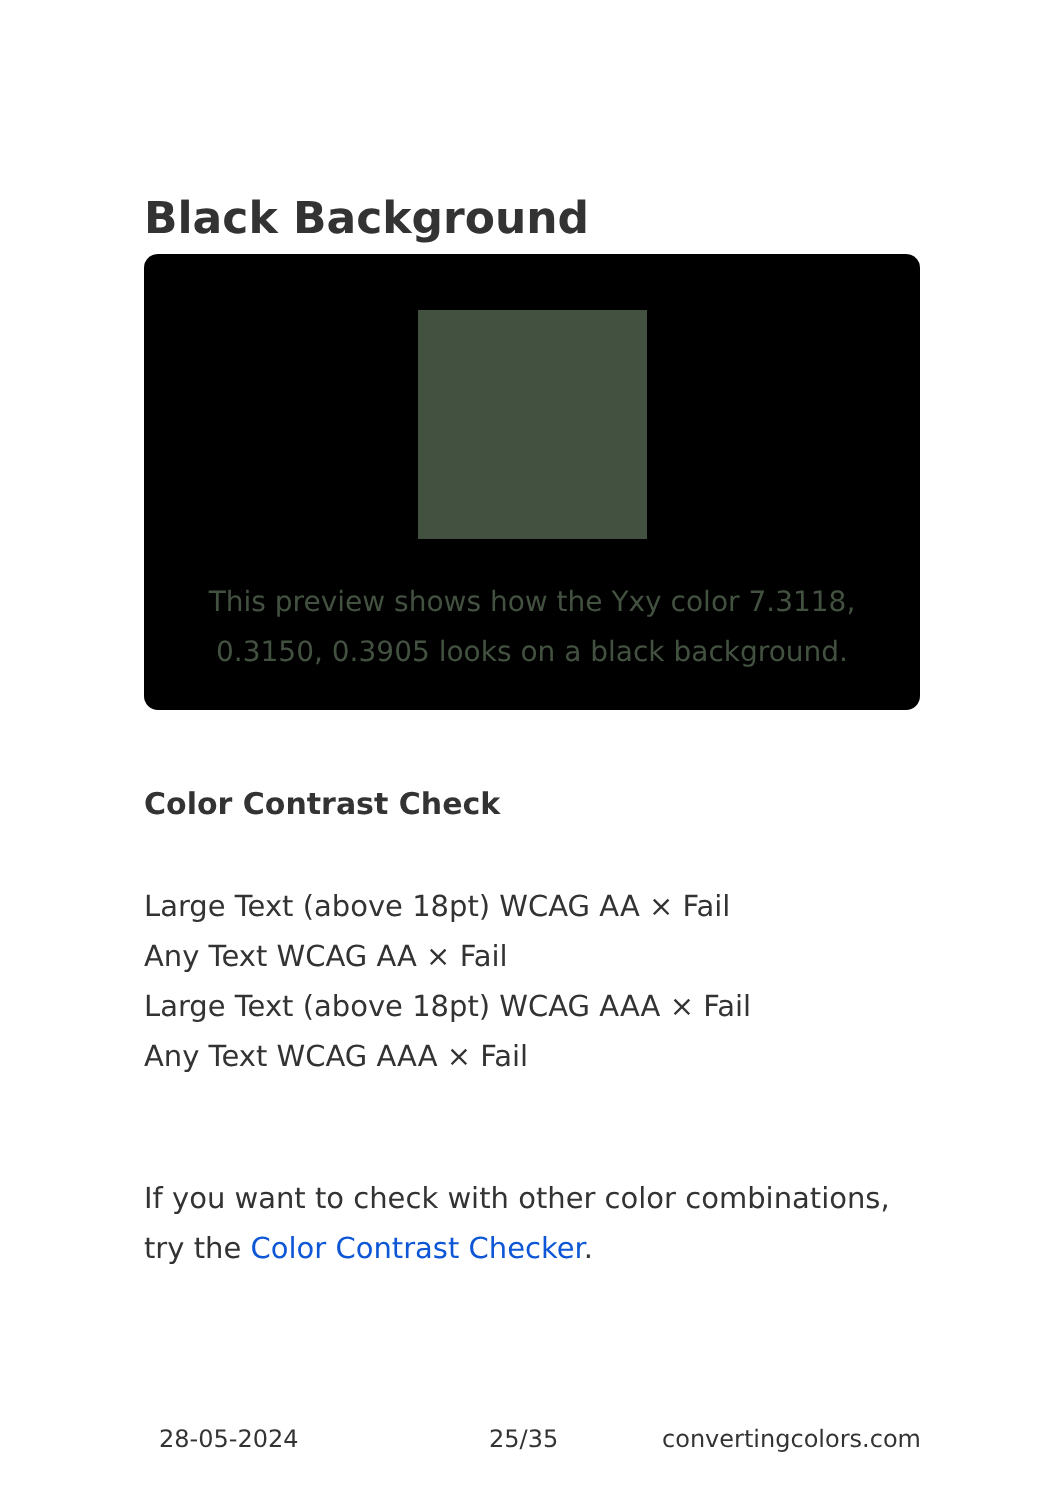Black Background
This preview shows how the Yxy color 7.3118, 0.3150, 0.3905 looks on a black background.
Color Contrast Check
Large Text (above 18pt) WCAG AA × Fail
Any Text WCAG AA × Fail
Large Text (above 18pt) WCAG AAA × Fail
Any Text WCAG AAA × Fail
If you want to check with other color combinations, try the Color Contrast Checker.
28-05-2024 25/35 convertingcolors.com